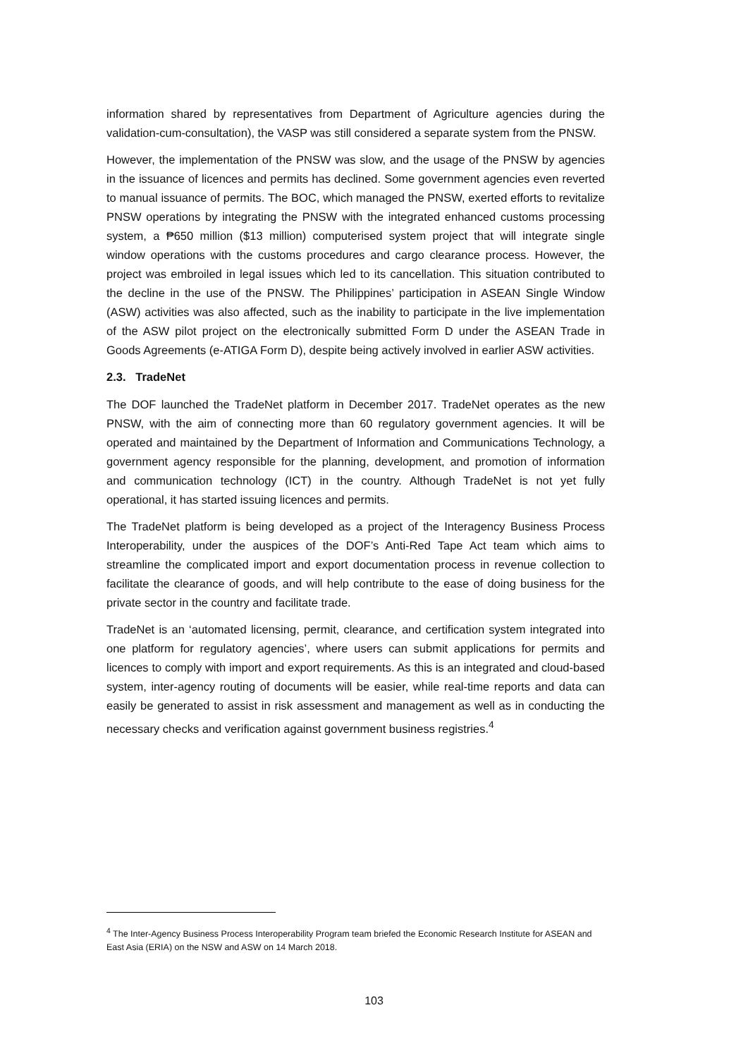information shared by representatives from Department of Agriculture agencies during the validation-cum-consultation), the VASP was still considered a separate system from the PNSW.
However, the implementation of the PNSW was slow, and the usage of the PNSW by agencies in the issuance of licences and permits has declined. Some government agencies even reverted to manual issuance of permits. The BOC, which managed the PNSW, exerted efforts to revitalize PNSW operations by integrating the PNSW with the integrated enhanced customs processing system, a ₱650 million ($13 million) computerised system project that will integrate single window operations with the customs procedures and cargo clearance process. However, the project was embroiled in legal issues which led to its cancellation. This situation contributed to the decline in the use of the PNSW. The Philippines’ participation in ASEAN Single Window (ASW) activities was also affected, such as the inability to participate in the live implementation of the ASW pilot project on the electronically submitted Form D under the ASEAN Trade in Goods Agreements (e-ATIGA Form D), despite being actively involved in earlier ASW activities.
2.3. TradeNet
The DOF launched the TradeNet platform in December 2017. TradeNet operates as the new PNSW, with the aim of connecting more than 60 regulatory government agencies. It will be operated and maintained by the Department of Information and Communications Technology, a government agency responsible for the planning, development, and promotion of information and communication technology (ICT) in the country. Although TradeNet is not yet fully operational, it has started issuing licences and permits.
The TradeNet platform is being developed as a project of the Interagency Business Process Interoperability, under the auspices of the DOF’s Anti-Red Tape Act team which aims to streamline the complicated import and export documentation process in revenue collection to facilitate the clearance of goods, and will help contribute to the ease of doing business for the private sector in the country and facilitate trade.
TradeNet is an ‘automated licensing, permit, clearance, and certification system integrated into one platform for regulatory agencies’, where users can submit applications for permits and licences to comply with import and export requirements. As this is an integrated and cloud-based system, inter-agency routing of documents will be easier, while real-time reports and data can easily be generated to assist in risk assessment and management as well as in conducting the necessary checks and verification against government business registries.<sup>4</sup>
<sup>4</sup> The Inter-Agency Business Process Interoperability Program team briefed the Economic Research Institute for ASEAN and East Asia (ERIA) on the NSW and ASW on 14 March 2018.
103